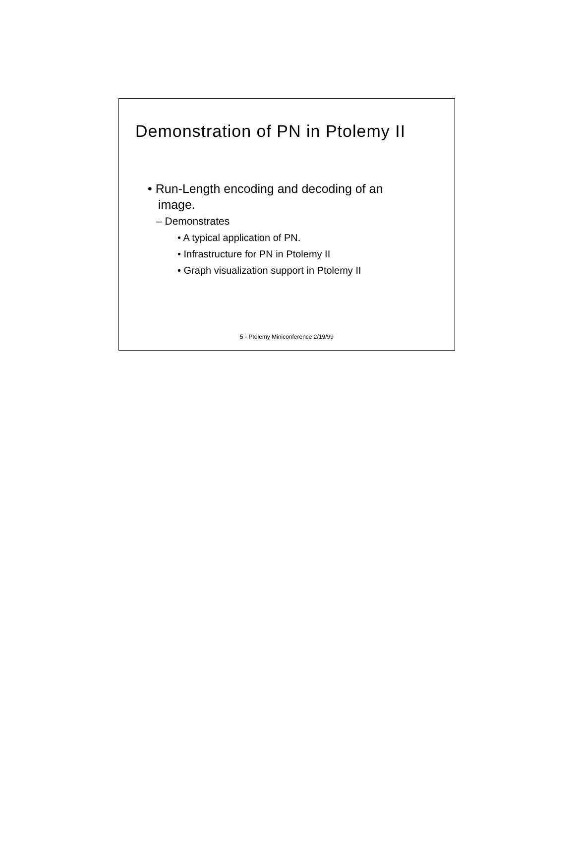Demonstration of PN in Ptolemy II
• Run-Length encoding and decoding of an
image.
– Demonstrates
• A typical application of PN.
• Infrastructure for PN in Ptolemy II
• Graph visualization support in Ptolemy II
5 - Ptolemy Miniconference 2/19/99